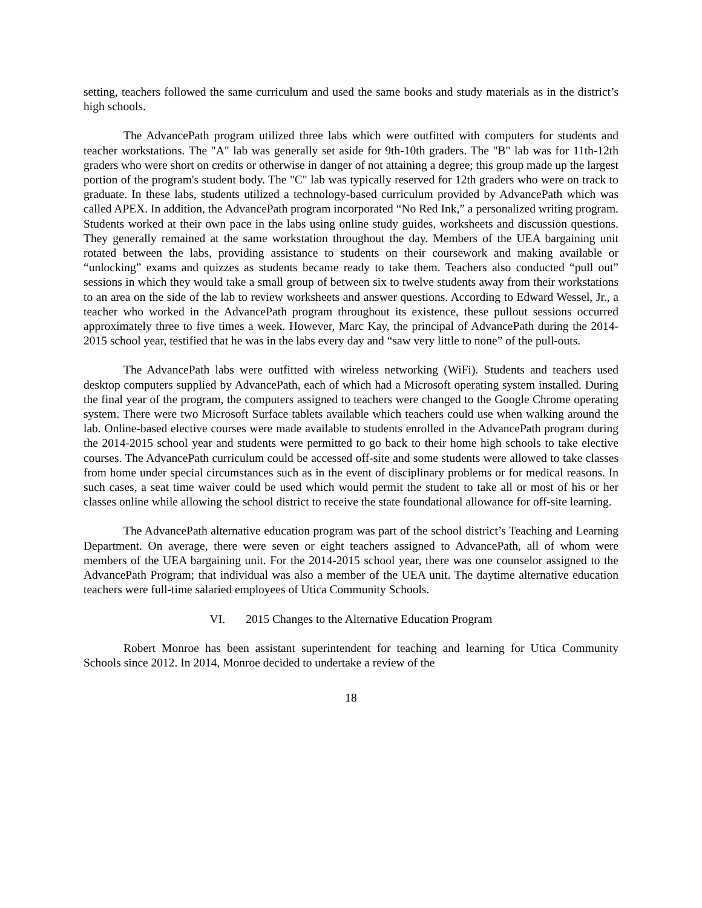setting, teachers followed the same curriculum and used the same books and study materials as in the district’s high schools.
The AdvancePath program utilized three labs which were outfitted with computers for students and teacher workstations. The "A" lab was generally set aside for 9th-10th graders. The "B" lab was for 11th-12th graders who were short on credits or otherwise in danger of not attaining a degree; this group made up the largest portion of the program's student body. The "C" lab was typically reserved for 12th graders who were on track to graduate. In these labs, students utilized a technology-based curriculum provided by AdvancePath which was called APEX. In addition, the AdvancePath program incorporated “No Red Ink,” a personalized writing program. Students worked at their own pace in the labs using online study guides, worksheets and discussion questions. They generally remained at the same workstation throughout the day. Members of the UEA bargaining unit rotated between the labs, providing assistance to students on their coursework and making available or “unlocking” exams and quizzes as students became ready to take them. Teachers also conducted “pull out” sessions in which they would take a small group of between six to twelve students away from their workstations to an area on the side of the lab to review worksheets and answer questions. According to Edward Wessel, Jr., a teacher who worked in the AdvancePath program throughout its existence, these pullout sessions occurred approximately three to five times a week. However, Marc Kay, the principal of AdvancePath during the 2014-2015 school year, testified that he was in the labs every day and “saw very little to none” of the pull-outs.
The AdvancePath labs were outfitted with wireless networking (WiFi). Students and teachers used desktop computers supplied by AdvancePath, each of which had a Microsoft operating system installed. During the final year of the program, the computers assigned to teachers were changed to the Google Chrome operating system. There were two Microsoft Surface tablets available which teachers could use when walking around the lab. Online-based elective courses were made available to students enrolled in the AdvancePath program during the 2014-2015 school year and students were permitted to go back to their home high schools to take elective courses. The AdvancePath curriculum could be accessed off-site and some students were allowed to take classes from home under special circumstances such as in the event of disciplinary problems or for medical reasons. In such cases, a seat time waiver could be used which would permit the student to take all or most of his or her classes online while allowing the school district to receive the state foundational allowance for off-site learning.
The AdvancePath alternative education program was part of the school district’s Teaching and Learning Department. On average, there were seven or eight teachers assigned to AdvancePath, all of whom were members of the UEA bargaining unit. For the 2014-2015 school year, there was one counselor assigned to the AdvancePath Program; that individual was also a member of the UEA unit. The daytime alternative education teachers were full-time salaried employees of Utica Community Schools.
VI. 2015 Changes to the Alternative Education Program
Robert Monroe has been assistant superintendent for teaching and learning for Utica Community Schools since 2012. In 2014, Monroe decided to undertake a review of the
18